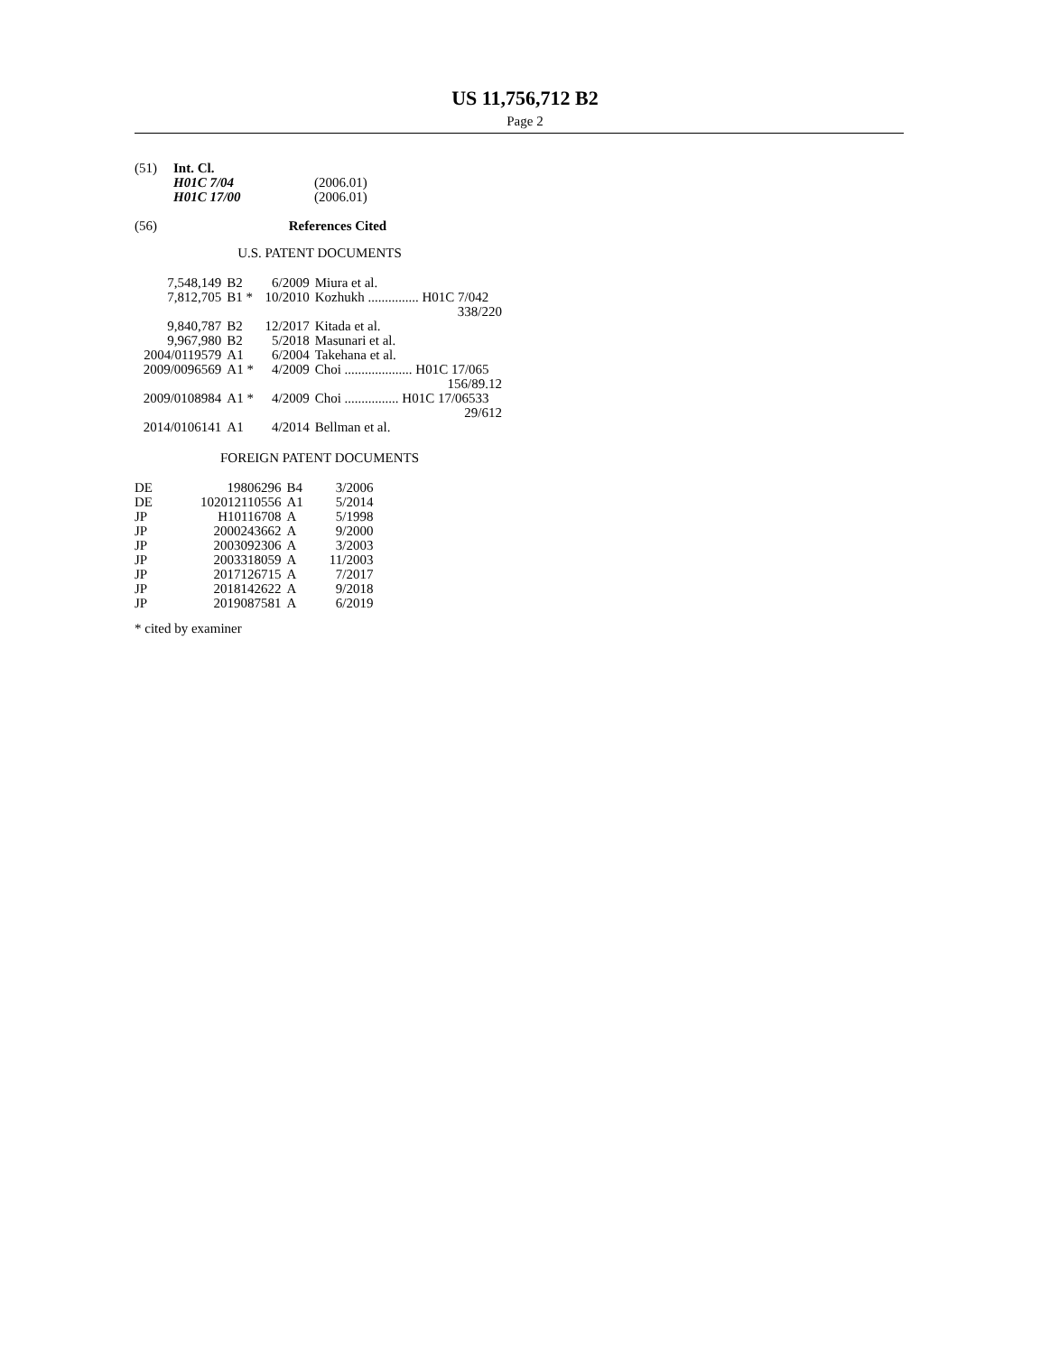US 11,756,712 B2
Page 2
| (51) | Int. Cl. | |
| | H01C 7/04 | (2006.01) |
| | H01C 17/00 | (2006.01) |
| (56) | References Cited |
U.S. PATENT DOCUMENTS
| 7,548,149 | B2 | 6/2009 | Miura et al. |
| 7,812,705 | B1 * | 10/2010 | Kozhukh ............... H01C 7/042 338/220 |
| 9,840,787 | B2 | 12/2017 | Kitada et al. |
| 9,967,980 | B2 | 5/2018 | Masunari et al. |
| 2004/0119579 | A1 | 6/2004 | Takehana et al. |
| 2009/0096569 | A1 * | 4/2009 | Choi .................... H01C 17/065 156/89.12 |
| 2009/0108984 | A1 * | 4/2009 | Choi ................ H01C 17/06533 29/612 |
| 2014/0106141 | A1 | 4/2014 | Bellman et al. |
FOREIGN PATENT DOCUMENTS
| DE | 19806296 | B4 | 3/2006 |
| DE | 102012110556 | A1 | 5/2014 |
| JP | H10116708 | A | 5/1998 |
| JP | 2000243662 | A | 9/2000 |
| JP | 2003092306 | A | 3/2003 |
| JP | 2003318059 | A | 11/2003 |
| JP | 2017126715 | A | 7/2017 |
| JP | 2018142622 | A | 9/2018 |
| JP | 2019087581 | A | 6/2019 |
* cited by examiner